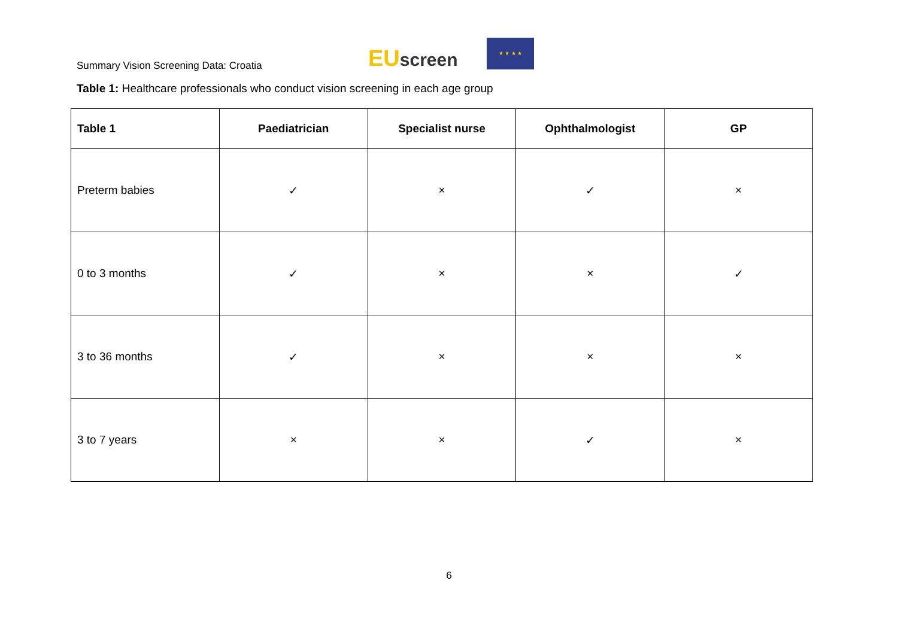Summary Vision Screening Data: Croatia
EU screen
★ ★ ★ ★
Table 1: Healthcare professionals who conduct vision screening in each age group
| Table 1 | Paediatrician | Specialist nurse | Ophthalmologist | GP |
| --- | --- | --- | --- | --- |
| Preterm babies | ✓ | × | ✓ | × |
| 0 to 3 months | ✓ | × | × | ✓ |
| 3 to 36 months | ✓ | × | × | × |
| 3 to 7 years | × | × | ✓ | × |
6